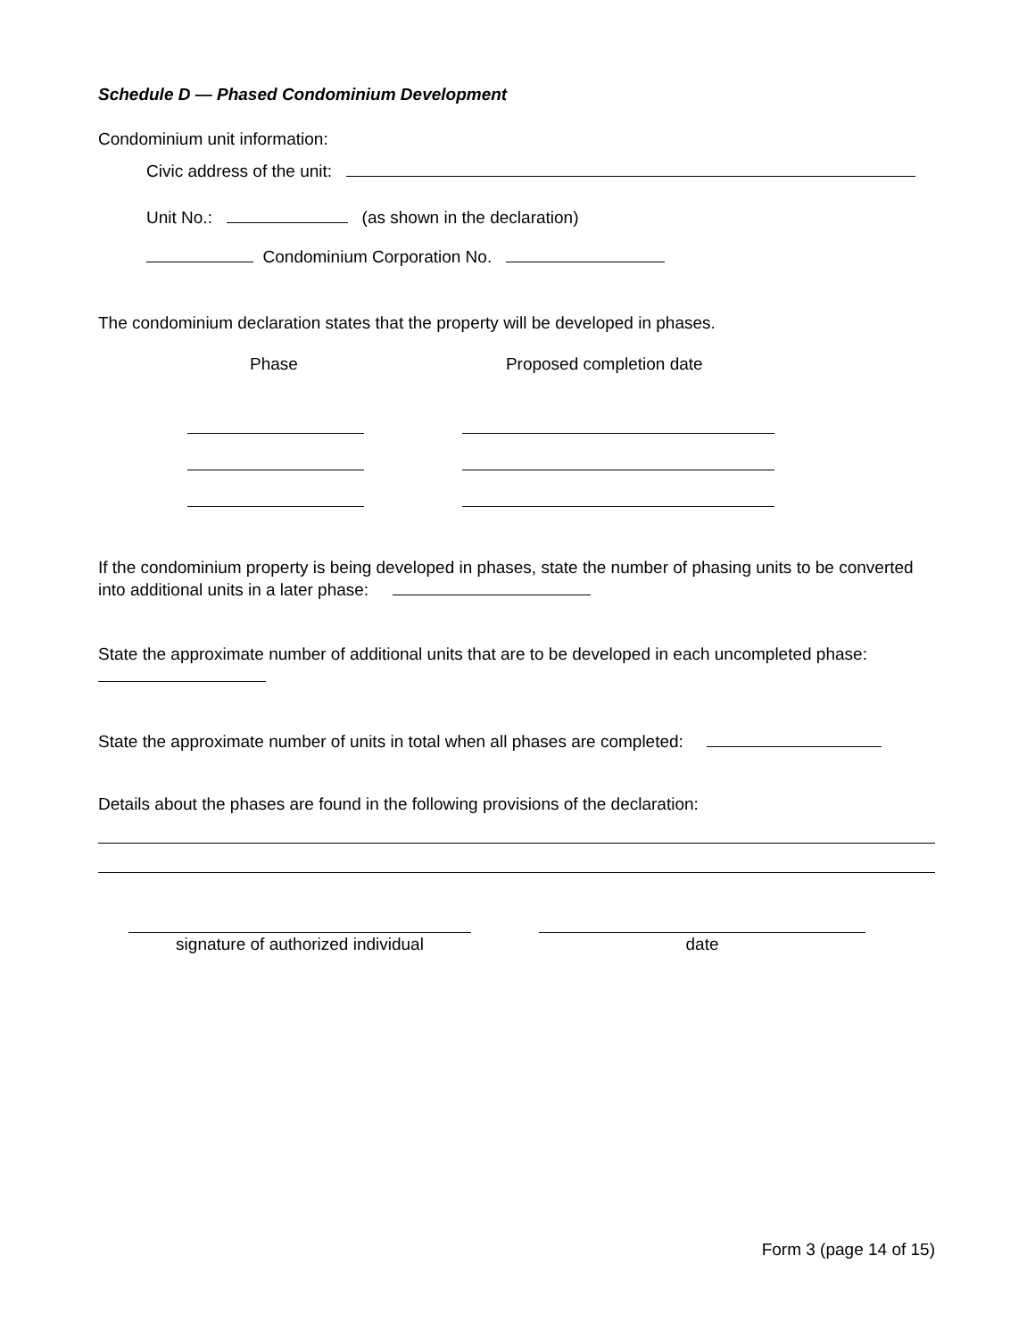Schedule D — Phased Condominium Development
Condominium unit information:
Civic address of the unit:
Unit No.: (as shown in the declaration)
Condominium Corporation No.
The condominium declaration states that the property will be developed in phases.
Phase Proposed completion date
If the condominium property is being developed in phases, state the number of phasing units to be converted into additional units in a later phase:
State the approximate number of additional units that are to be developed in each uncompleted phase:
State the approximate number of units in total when all phases are completed:
Details about the phases are found in the following provisions of the declaration:
signature of authorized individual
date
Form 3 (page 14 of 15)